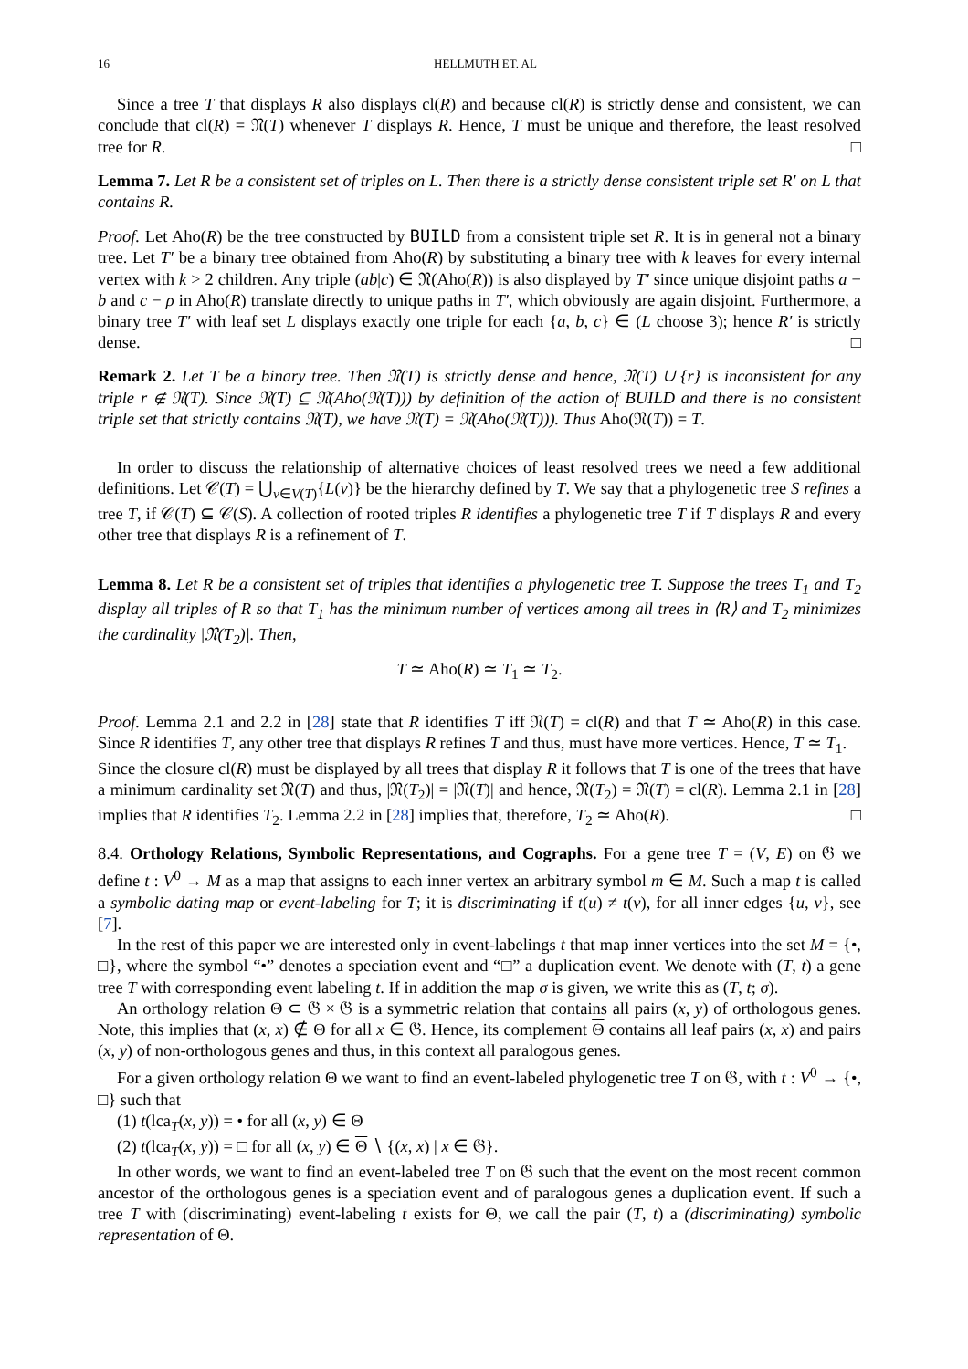16 HELLMUTH ET. AL
Since a tree T that displays R also displays cl(R) and because cl(R) is strictly dense and consistent, we can conclude that cl(R) = 𝔑(T) whenever T displays R. Hence, T must be unique and therefore, the least resolved tree for R. □
Lemma 7. Let R be a consistent set of triples on L. Then there is a strictly dense consistent triple set R′ on L that contains R.
Proof. Let Aho(R) be the tree constructed by BUILD from a consistent triple set R. It is in general not a binary tree. Let T′ be a binary tree obtained from Aho(R) by substituting a binary tree with k leaves for every internal vertex with k > 2 children. Any triple (ab|c) ∈ 𝔑(Aho(R)) is also displayed by T′ since unique disjoint paths a − b and c − ρ in Aho(R) translate directly to unique paths in T′, which obviously are again disjoint. Furthermore, a binary tree T′ with leaf set L displays exactly one triple for each {a, b, c} ∈ (L choose 3); hence R′ is strictly dense. □
Remark 2. Let T be a binary tree. Then 𝔑(T) is strictly dense and hence, 𝔑(T) ∪ {r} is inconsistent for any triple r ∉ 𝔑(T). Since 𝔑(T) ⊆ 𝔑(Aho(𝔑(T))) by definition of the action of BUILD and there is no consistent triple set that strictly contains 𝔑(T), we have 𝔑(T) = 𝔑(Aho(𝔑(T))). Thus Aho(𝔑(T)) = T.
In order to discuss the relationship of alternative choices of least resolved trees we need a few additional definitions. Let 𝒞(T) = ⋃<sub>v∈V(T)</sub>{L(v)} be the hierarchy defined by T. We say that a phylogenetic tree S refines a tree T, if 𝒞(T) ⊆ 𝒞(S). A collection of rooted triples R identifies a phylogenetic tree T if T displays R and every other tree that displays R is a refinement of T.
Lemma 8. Let R be a consistent set of triples that identifies a phylogenetic tree T. Suppose the trees T<sub>1</sub> and T<sub>2</sub> display all triples of R so that T<sub>1</sub> has the minimum number of vertices among all trees in ⟨R⟩ and T<sub>2</sub> minimizes the cardinality |𝔑(T<sub>2</sub>)|. Then,
T ≃ Aho(R) ≃ T<sub>1</sub> ≃ T<sub>2</sub>.
Proof. Lemma 2.1 and 2.2 in [28] state that R identifies T iff 𝔑(T) = cl(R) and that T ≃ Aho(R) in this case. Since R identifies T, any other tree that displays R refines T and thus, must have more vertices. Hence, T ≃ T<sub>1</sub>.
Since the closure cl(R) must be displayed by all trees that display R it follows that T is one of the trees that have a minimum cardinality set 𝔑(T) and thus, |𝔑(T<sub>2</sub>)| = |𝔑(T)| and hence, 𝔑(T<sub>2</sub>) = 𝔑(T) = cl(R). Lemma 2.1 in [28] implies that R identifies T<sub>2</sub>. Lemma 2.2 in [28] implies that, therefore, T<sub>2</sub> ≃ Aho(R). □
8.4. Orthology Relations, Symbolic Representations, and Cographs. For a gene tree T = (V, E) on 𝔊 we define t : V<sup>0</sup> → M as a map that assigns to each inner vertex an arbitrary symbol m ∈ M. Such a map t is called a symbolic dating map or event-labeling for T; it is discriminating if t(u) ≠ t(v), for all inner edges {u, v}, see [7].
In the rest of this paper we are interested only in event-labelings t that map inner vertices into the set M = {•, □}, where the symbol “•” denotes a speciation event and “□” a duplication event. We denote with (T, t) a gene tree T with corresponding event labeling t. If in addition the map σ is given, we write this as (T, t; σ).
An orthology relation Θ ⊂ 𝔊 × 𝔊 is a symmetric relation that contains all pairs (x, y) of orthologous genes. Note, this implies that (x, x) ∉ Θ for all x ∈ 𝔊. Hence, its complement Θ contains all leaf pairs (x, x) and pairs (x, y) of non-orthologous genes and thus, in this context all paralogous genes.
For a given orthology relation Θ we want to find an event-labeled phylogenetic tree T on 𝔊, with t : V<sup>0</sup> → {•, □} such that
(1) t(lca<sub>T</sub>(x, y)) = • for all (x, y) ∈ Θ
(2) t(lca<sub>T</sub>(x, y)) = □ for all (x, y) ∈ Θ ∖ {(x, x) | x ∈ 𝔊}.
In other words, we want to find an event-labeled tree T on 𝔊 such that the event on the most recent common ancestor of the orthologous genes is a speciation event and of paralogous genes a duplication event. If such a tree T with (discriminating) event-labeling t exists for Θ, we call the pair (T, t) a (discriminating) symbolic representation of Θ.